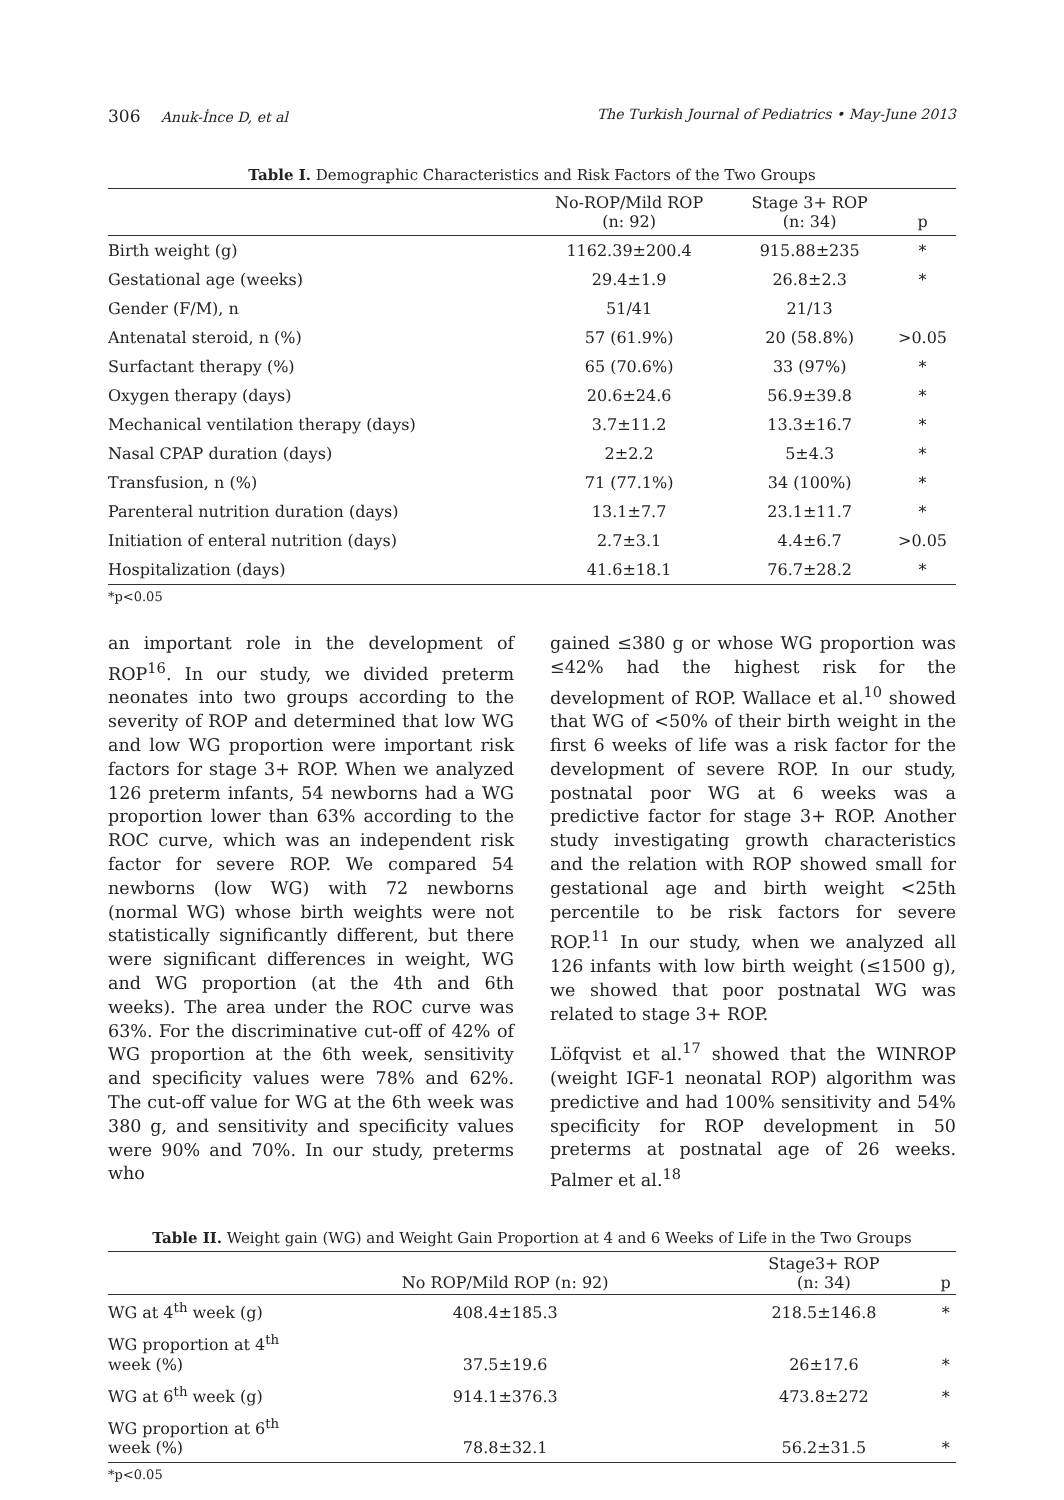306 Anuk-İnce D, et al The Turkish Journal of Pediatrics • May-June 2013
Table I. Demographic Characteristics and Risk Factors of the Two Groups
| | No-ROP/Mild ROP (n: 92) | Stage 3+ ROP (n: 34) | p |
| --- | --- | --- | --- |
| Birth weight (g) | 1162.39±200.4 | 915.88±235 | * |
| Gestational age (weeks) | 29.4±1.9 | 26.8±2.3 | * |
| Gender (F/M), n | 51/41 | 21/13 | |
| Antenatal steroid, n (%) | 57 (61.9%) | 20 (58.8%) | >0.05 |
| Surfactant therapy (%) | 65 (70.6%) | 33 (97%) | * |
| Oxygen therapy (days) | 20.6±24.6 | 56.9±39.8 | * |
| Mechanical ventilation therapy (days) | 3.7±11.2 | 13.3±16.7 | * |
| Nasal CPAP duration (days) | 2±2.2 | 5±4.3 | * |
| Transfusion, n (%) | 71 (77.1%) | 34 (100%) | * |
| Parenteral nutrition duration (days) | 13.1±7.7 | 23.1±11.7 | * |
| Initiation of enteral nutrition (days) | 2.7±3.1 | 4.4±6.7 | >0.05 |
| Hospitalization (days) | 41.6±18.1 | 76.7±28.2 | * |
*p<0.05
an important role in the development of ROP<sup>16</sup>. In our study, we divided preterm neonates into two groups according to the severity of ROP and determined that low WG and low WG proportion were important risk factors for stage 3+ ROP. When we analyzed 126 preterm infants, 54 newborns had a WG proportion lower than 63% according to the ROC curve, which was an independent risk factor for severe ROP. We compared 54 newborns (low WG) with 72 newborns (normal WG) whose birth weights were not statistically significantly different, but there were significant differences in weight, WG and WG proportion (at the 4th and 6th weeks). The area under the ROC curve was 63%. For the discriminative cut-off of 42% of WG proportion at the 6th week, sensitivity and specificity values were 78% and 62%. The cut-off value for WG at the 6th week was 380 g, and sensitivity and specificity values were 90% and 70%. In our study, preterms who
gained ≤380 g or whose WG proportion was ≤42% had the highest risk for the development of ROP. Wallace et al.<sup>10</sup> showed that WG of <50% of their birth weight in the first 6 weeks of life was a risk factor for the development of severe ROP. In our study, postnatal poor WG at 6 weeks was a predictive factor for stage 3+ ROP. Another study investigating growth characteristics and the relation with ROP showed small for gestational age and birth weight <25th percentile to be risk factors for severe ROP.<sup>11</sup> In our study, when we analyzed all 126 infants with low birth weight (≤1500 g), we showed that poor postnatal WG was related to stage 3+ ROP.
Löfqvist et al.<sup>17</sup> showed that the WINROP (weight IGF-1 neonatal ROP) algorithm was predictive and had 100% sensitivity and 54% specificity for ROP development in 50 preterms at postnatal age of 26 weeks. Palmer et al.<sup>18</sup>
Table II. Weight gain (WG) and Weight Gain Proportion at 4 and 6 Weeks of Life in the Two Groups
| | No ROP/Mild ROP (n: 92) | Stage3+ ROP (n: 34) | p |
| --- | --- | --- | --- |
| WG at 4<sup>th</sup> week (g) | 408.4±185.3 | 218.5±146.8 | * |
| WG proportion at 4<sup>th</sup> week (%) | 37.5±19.6 | 26±17.6 | * |
| WG at 6<sup>th</sup> week (g) | 914.1±376.3 | 473.8±272 | * |
| WG proportion at 6<sup>th</sup> week (%) | 78.8±32.1 | 56.2±31.5 | * |
*p<0.05